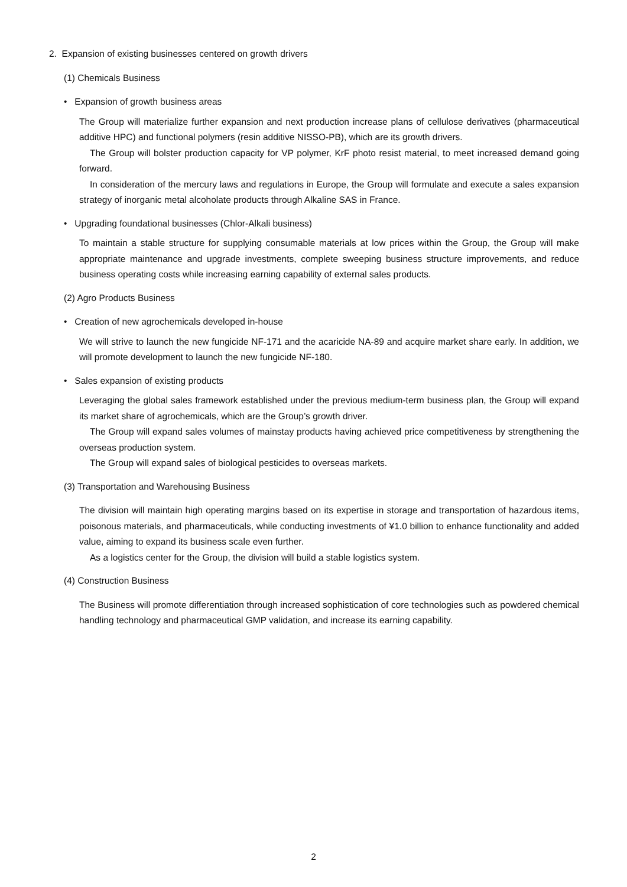2. Expansion of existing businesses centered on growth drivers
(1) Chemicals Business
• Expansion of growth business areas
The Group will materialize further expansion and next production increase plans of cellulose derivatives (pharmaceutical additive HPC) and functional polymers (resin additive NISSO-PB), which are its growth drivers.
The Group will bolster production capacity for VP polymer, KrF photo resist material, to meet increased demand going forward.
In consideration of the mercury laws and regulations in Europe, the Group will formulate and execute a sales expansion strategy of inorganic metal alcoholate products through Alkaline SAS in France.
• Upgrading foundational businesses (Chlor-Alkali business)
To maintain a stable structure for supplying consumable materials at low prices within the Group, the Group will make appropriate maintenance and upgrade investments, complete sweeping business structure improvements, and reduce business operating costs while increasing earning capability of external sales products.
(2) Agro Products Business
• Creation of new agrochemicals developed in-house
We will strive to launch the new fungicide NF-171 and the acaricide NA-89 and acquire market share early. In addition, we will promote development to launch the new fungicide NF-180.
• Sales expansion of existing products
Leveraging the global sales framework established under the previous medium-term business plan, the Group will expand its market share of agrochemicals, which are the Group’s growth driver.
The Group will expand sales volumes of mainstay products having achieved price competitiveness by strengthening the overseas production system.
The Group will expand sales of biological pesticides to overseas markets.
(3) Transportation and Warehousing Business
The division will maintain high operating margins based on its expertise in storage and transportation of hazardous items, poisonous materials, and pharmaceuticals, while conducting investments of ¥1.0 billion to enhance functionality and added value, aiming to expand its business scale even further.
As a logistics center for the Group, the division will build a stable logistics system.
(4) Construction Business
The Business will promote differentiation through increased sophistication of core technologies such as powdered chemical handling technology and pharmaceutical GMP validation, and increase its earning capability.
2